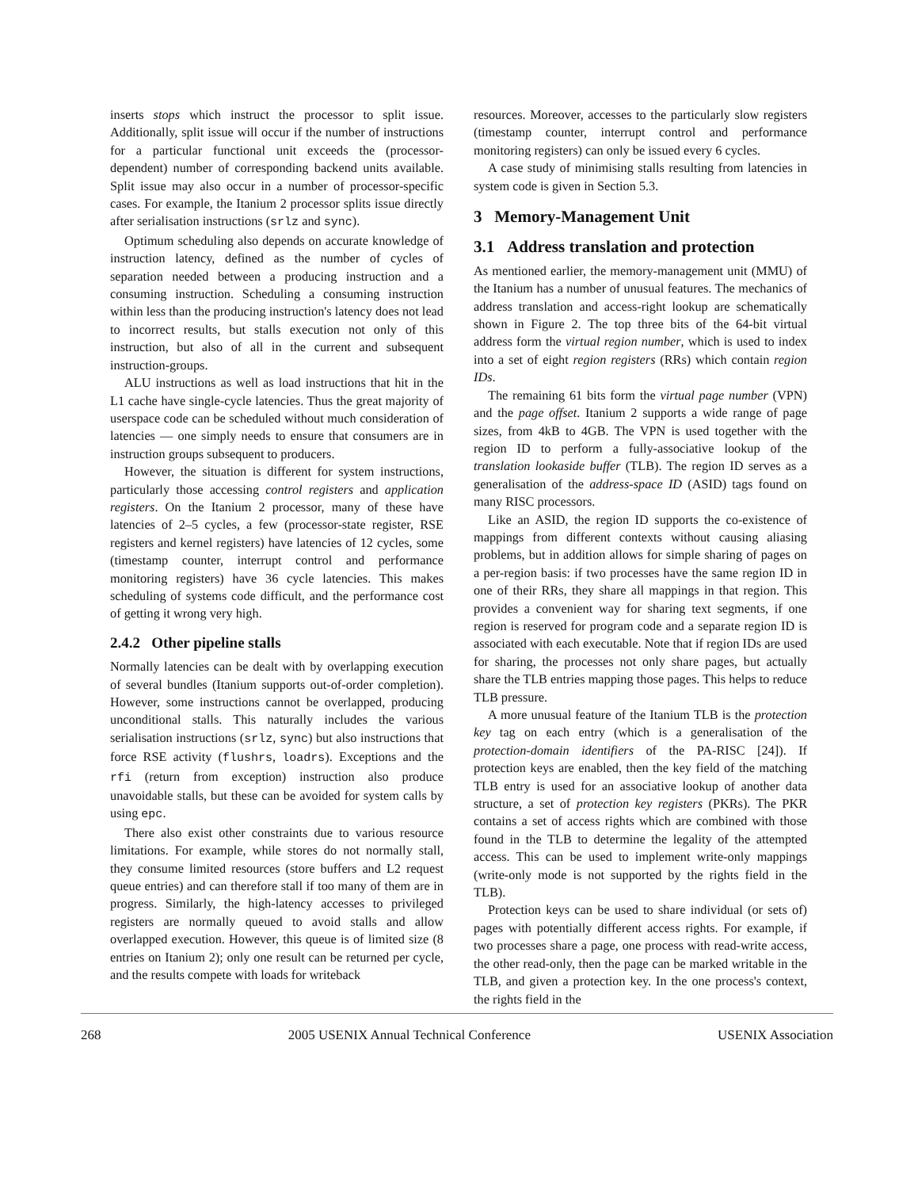inserts stops which instruct the processor to split issue. Additionally, split issue will occur if the number of instructions for a particular functional unit exceeds the (processor-dependent) number of corresponding backend units available. Split issue may also occur in a number of processor-specific cases. For example, the Itanium 2 processor splits issue directly after serialisation instructions (srlz and sync).
Optimum scheduling also depends on accurate knowledge of instruction latency, defined as the number of cycles of separation needed between a producing instruction and a consuming instruction. Scheduling a consuming instruction within less than the producing instruction's latency does not lead to incorrect results, but stalls execution not only of this instruction, but also of all in the current and subsequent instruction-groups.
ALU instructions as well as load instructions that hit in the L1 cache have single-cycle latencies. Thus the great majority of userspace code can be scheduled without much consideration of latencies — one simply needs to ensure that consumers are in instruction groups subsequent to producers.
However, the situation is different for system instructions, particularly those accessing control registers and application registers. On the Itanium 2 processor, many of these have latencies of 2–5 cycles, a few (processor-state register, RSE registers and kernel registers) have latencies of 12 cycles, some (timestamp counter, interrupt control and performance monitoring registers) have 36 cycle latencies. This makes scheduling of systems code difficult, and the performance cost of getting it wrong very high.
2.4.2 Other pipeline stalls
Normally latencies can be dealt with by overlapping execution of several bundles (Itanium supports out-of-order completion). However, some instructions cannot be overlapped, producing unconditional stalls. This naturally includes the various serialisation instructions (srlz, sync) but also instructions that force RSE activity (flushrs, loadrs). Exceptions and the rfi (return from exception) instruction also produce unavoidable stalls, but these can be avoided for system calls by using epc.
There also exist other constraints due to various resource limitations. For example, while stores do not normally stall, they consume limited resources (store buffers and L2 request queue entries) and can therefore stall if too many of them are in progress. Similarly, the high-latency accesses to privileged registers are normally queued to avoid stalls and allow overlapped execution. However, this queue is of limited size (8 entries on Itanium 2); only one result can be returned per cycle, and the results compete with loads for writeback
resources. Moreover, accesses to the particularly slow registers (timestamp counter, interrupt control and performance monitoring registers) can only be issued every 6 cycles.
A case study of minimising stalls resulting from latencies in system code is given in Section 5.3.
3 Memory-Management Unit
3.1 Address translation and protection
As mentioned earlier, the memory-management unit (MMU) of the Itanium has a number of unusual features. The mechanics of address translation and access-right lookup are schematically shown in Figure 2. The top three bits of the 64-bit virtual address form the virtual region number, which is used to index into a set of eight region registers (RRs) which contain region IDs.
The remaining 61 bits form the virtual page number (VPN) and the page offset. Itanium 2 supports a wide range of page sizes, from 4kB to 4GB. The VPN is used together with the region ID to perform a fully-associative lookup of the translation lookaside buffer (TLB). The region ID serves as a generalisation of the address-space ID (ASID) tags found on many RISC processors.
Like an ASID, the region ID supports the co-existence of mappings from different contexts without causing aliasing problems, but in addition allows for simple sharing of pages on a per-region basis: if two processes have the same region ID in one of their RRs, they share all mappings in that region. This provides a convenient way for sharing text segments, if one region is reserved for program code and a separate region ID is associated with each executable. Note that if region IDs are used for sharing, the processes not only share pages, but actually share the TLB entries mapping those pages. This helps to reduce TLB pressure.
A more unusual feature of the Itanium TLB is the protection key tag on each entry (which is a generalisation of the protection-domain identifiers of the PA-RISC [24]). If protection keys are enabled, then the key field of the matching TLB entry is used for an associative lookup of another data structure, a set of protection key registers (PKRs). The PKR contains a set of access rights which are combined with those found in the TLB to determine the legality of the attempted access. This can be used to implement write-only mappings (write-only mode is not supported by the rights field in the TLB).
Protection keys can be used to share individual (or sets of) pages with potentially different access rights. For example, if two processes share a page, one process with read-write access, the other read-only, then the page can be marked writable in the TLB, and given a protection key. In the one process's context, the rights field in the
268 2005 USENIX Annual Technical Conference USENIX Association